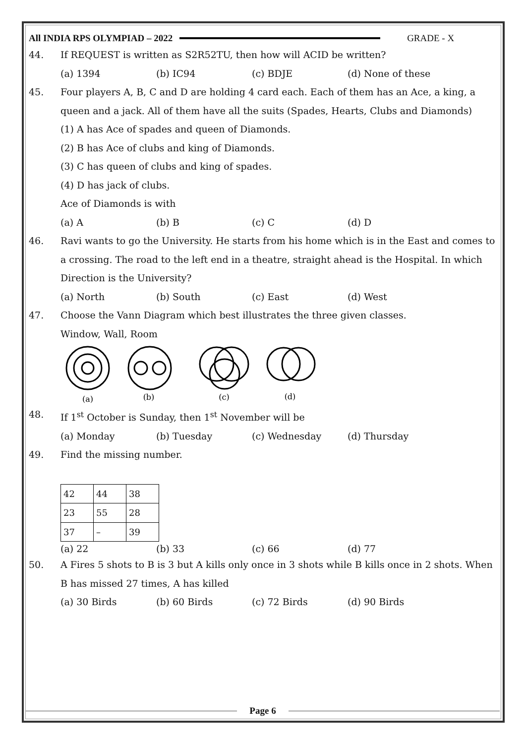All INDIA RPS OLYMPIAD – 2022 GRADE - X
44. If REQUEST is written as S2R52TU, then how will ACID be written?
(a) 1394 (b) IC94 (c) BDJE (d) None of these
45. Four players A, B, C and D are holding 4 card each. Each of them has an Ace, a king, a queen and a jack. All of them have all the suits (Spades, Hearts, Clubs and Diamonds)
(1) A has Ace of spades and queen of Diamonds.
(2) B has Ace of clubs and king of Diamonds.
(3) C has queen of clubs and king of spades.
(4) D has jack of clubs.
Ace of Diamonds is with
(a) A (b) B (c) C (d) D
46. Ravi wants to go the University. He starts from his home which is in the East and comes to a crossing. The road to the left end in a theatre, straight ahead is the Hospital. In which Direction is the University?
(a) North (b) South (c) East (d) West
47. Choose the Vann Diagram which best illustrates the three given classes.
Window, Wall, Room
(a)
(b)
(c)
(d)
48. If 1<sup>st</sup> October is Sunday, then 1<sup>st</sup> November will be
(a) Monday (b) Tuesday (c) Wednesday (d) Thursday
49. Find the missing number.
| 42 | 44 | 38 |
| 23 | 55 | 28 |
| 37 | – | 39 |
(a) 22 (b) 33 (c) 66 (d) 77
50. A Fires 5 shots to B is 3 but A kills only once in 3 shots while B kills once in 2 shots. When B has missed 27 times, A has killed
(a) 30 Birds (b) 60 Birds (c) 72 Birds (d) 90 Birds
Page 6